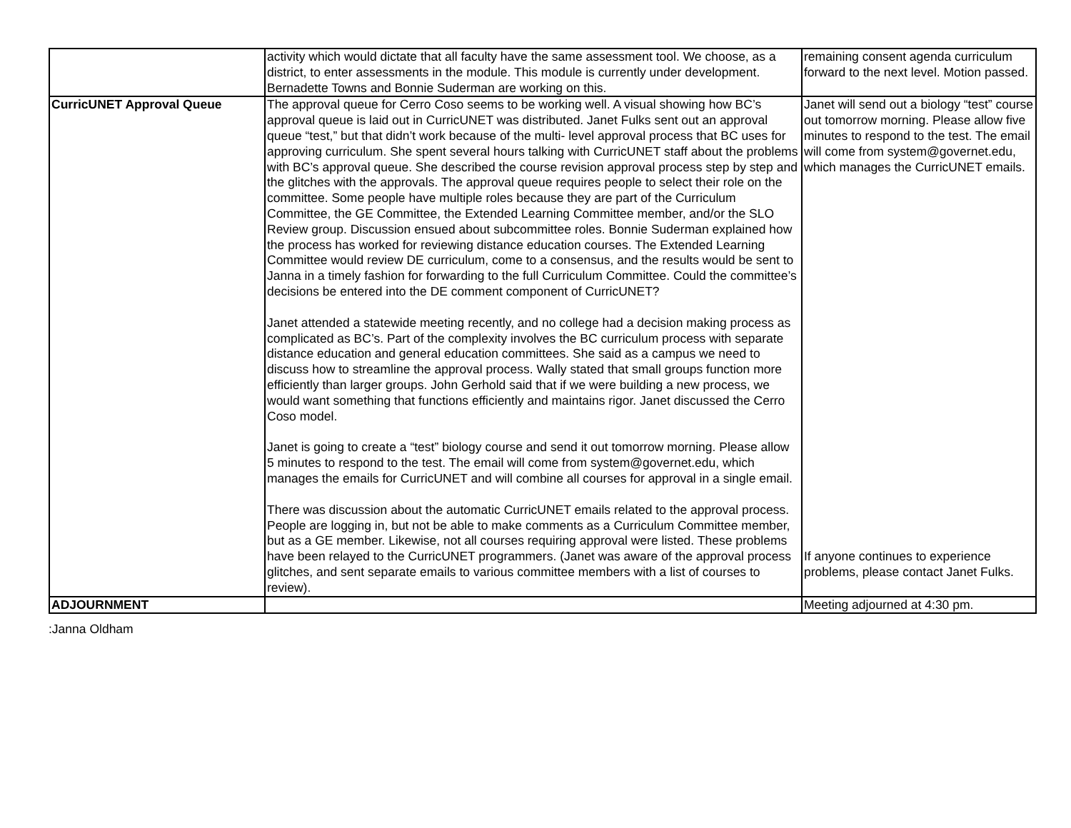| | activity which would dictate that all faculty have the same assessment tool. We choose, as a district, to enter assessments in the module. This module is currently under development. Bernadette Towns and Bonnie Suderman are working on this. | remaining consent agenda curriculum forward to the next level. Motion passed. |
| CurricUNET Approval Queue | The approval queue for Cerro Coso seems to be working well. A visual showing how BC’s approval queue is laid out in CurricUNET was distributed. Janet Fulks sent out an approval queue “test,” but that didn’t work because of the multi- level approval process that BC uses for approving curriculum. She spent several hours talking with CurricUNET staff about the problems with BC’s approval queue. She described the course revision approval process step by step and the glitches with the approvals. The approval queue requires people to select their role on the committee. Some people have multiple roles because they are part of the Curriculum Committee, the GE Committee, the Extended Learning Committee member, and/or the SLO Review group. Discussion ensued about subcommittee roles. Bonnie Suderman explained how the process has worked for reviewing distance education courses. The Extended Learning Committee would review DE curriculum, come to a consensus, and the results would be sent to Janna in a timely fashion for forwarding to the full Curriculum Committee. Could the committee’s decisions be entered into the DE comment component of CurricUNET? Janet attended a statewide meeting recently, and no college had a decision making process as complicated as BC’s. Part of the complexity involves the BC curriculum process with separate distance education and general education committees. She said as a campus we need to discuss how to streamline the approval process. Wally stated that small groups function more efficiently than larger groups. John Gerhold said that if we were building a new process, we would want something that functions efficiently and maintains rigor. Janet discussed the Cerro Coso model. Janet is going to create a “test” biology course and send it out tomorrow morning. Please allow 5 minutes to respond to the test. The email will come from system@governet.edu, which manages the emails for CurricUNET and will combine all courses for approval in a single email. There was discussion about the automatic CurricUNET emails related to the approval process. People are logging in, but not be able to make comments as a Curriculum Committee member, but as a GE member. Likewise, not all courses requiring approval were listed. These problems have been relayed to the CurricUNET programmers. (Janet was aware of the approval process glitches, and sent separate emails to various committee members with a list of courses to review). | Janet will send out a biology “test” course out tomorrow morning. Please allow five minutes to respond to the test. The email will come from system@governet.edu, which manages the CurricUNET emails. If anyone continues to experience problems, please contact Janet Fulks. |
| ADJOURNMENT | | Meeting adjourned at 4:30 pm. |
:Janna Oldham